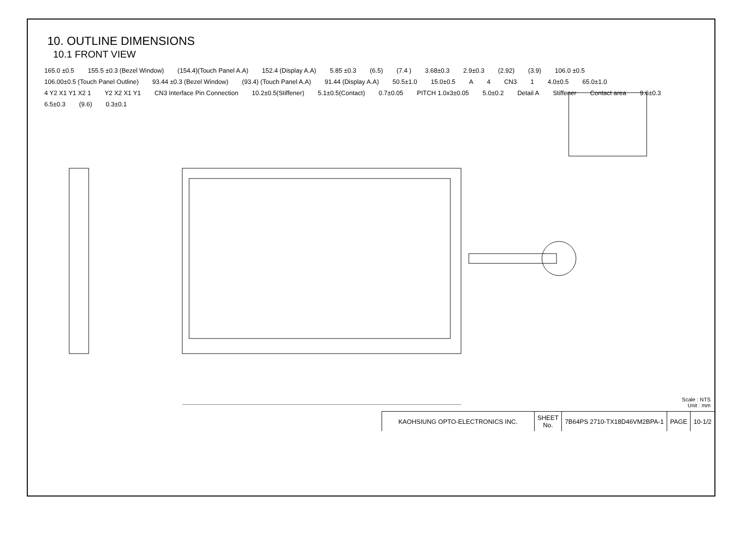10. OUTLINE DIMENSIONS
10.1 FRONT VIEW
165.0 ±0.5 155.5 ±0.3 (Bezel Window) (154.4)(Touch Panel A.A) 152.4 (Display A.A) 5.85 ±0.3 (6.5) (7.4 ) 3.68±0.3 2.9±0.3 (2.92) (3.9) 106.0 ±0.5 106.00±0.5 (Touch Panel Outline) 93.44 ±0.3 (Bezel Window) (93.4) (Touch Panel A.A) 91.44 (Display A.A) 50.5±1.0 15.0±0.5 A 4 CN3 1 4.0±0.5 65.0±1.0 4 Y2 X1 Y1 X2 1 Y2 X2 X1 Y1 CN3 Interface Pin Connection 10.2±0.5(Stiffener) 5.1±0.5(Contact) 0.7±0.05 PITCH 1.0x3±0.05 5.0±0.2 Detail A Stiffener Contact area 9.6±0.3 6.5±0.3 (9.6) 0.3±0.1
Scale : NTS
Unit : mm
| KAOHSIUNG OPTO-ELECTRONICS INC. | SHEET No. | 7B64PS 2710-TX18D46VM2BPA-1 | PAGE | 10-1/2 |